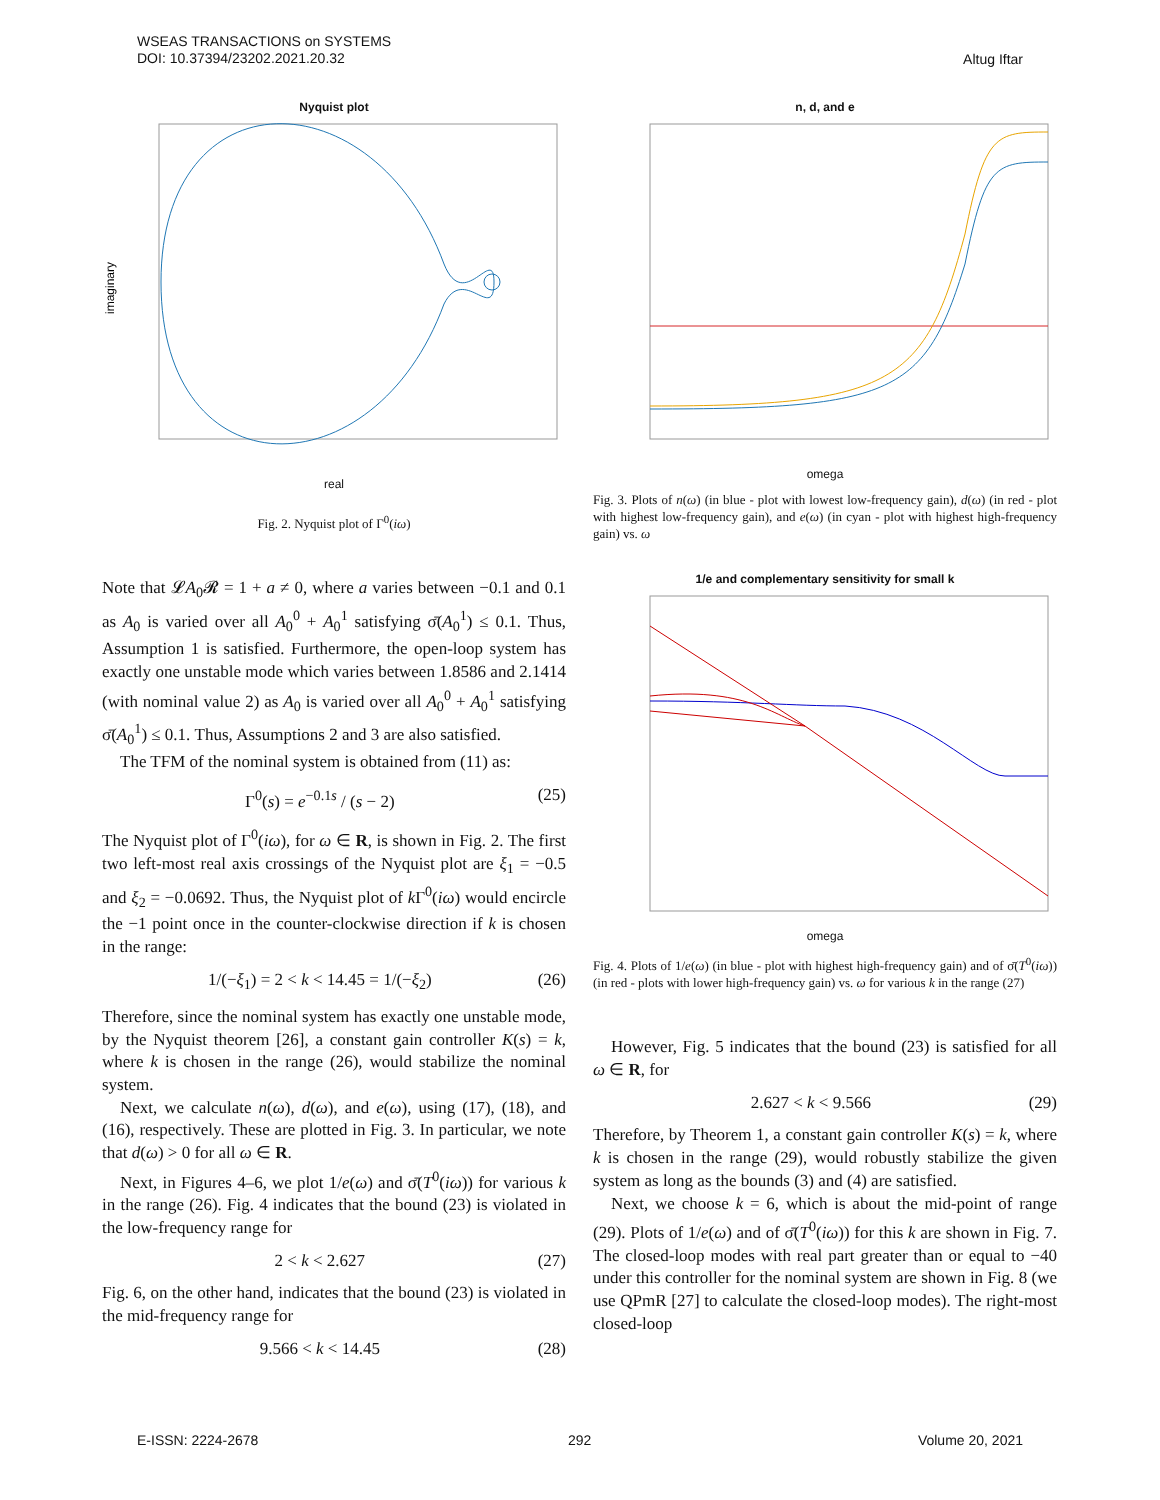WSEAS TRANSACTIONS on SYSTEMS
DOI: 10.37394/23202.2021.20.32
Altug Iftar
Nyquist plot
imaginary
real
Fig. 2. Nyquist plot of Γ<sup>0</sup>(iω)
Note that 𝓛A<sub>0</sub>𝓡 = 1 + a ≠ 0, where a varies between −0.1 and 0.1 as A<sub>0</sub> is varied over all A<sub>0</sub><sup>0</sup> + A<sub>0</sub><sup>1</sup> satisfying σ̄(A<sub>0</sub><sup>1</sup>) ≤ 0.1. Thus, Assumption 1 is satisfied. Furthermore, the open-loop system has exactly one unstable mode which varies between 1.8586 and 2.1414 (with nominal value 2) as A<sub>0</sub> is varied over all A<sub>0</sub><sup>0</sup> + A<sub>0</sub><sup>1</sup> satisfying σ̄(A<sub>0</sub><sup>1</sup>) ≤ 0.1. Thus, Assumptions 2 and 3 are also satisfied.
The TFM of the nominal system is obtained from (11) as:
Γ<sup>0</sup>(s) = e<sup>−0.1s</sup> / (s − 2) (25)
The Nyquist plot of Γ<sup>0</sup>(iω), for ω ∈ R, is shown in Fig. 2. The first two left-most real axis crossings of the Nyquist plot are ξ<sub>1</sub> = −0.5 and ξ<sub>2</sub> = −0.0692. Thus, the Nyquist plot of k Γ<sup>0</sup>(iω) would encircle the −1 point once in the counter-clockwise direction if k is chosen in the range:
1/(−ξ<sub>1</sub>) = 2 < k < 14.45 = 1/(−ξ<sub>2</sub>) (26)
Therefore, since the nominal system has exactly one unstable mode, by the Nyquist theorem [26], a constant gain controller K(s) = k, where k is chosen in the range (26), would stabilize the nominal system.
Next, we calculate n(ω), d(ω), and e(ω), using (17), (18), and (16), respectively. These are plotted in Fig. 3. In particular, we note that d(ω) > 0 for all ω ∈ R.
Next, in Figures 4–6, we plot 1/e(ω) and σ̄(T<sup>0</sup>(iω)) for various k in the range (26). Fig. 4 indicates that the bound (23) is violated in the low-frequency range for
2 < k < 2.627 (27)
Fig. 6, on the other hand, indicates that the bound (23) is violated in the mid-frequency range for
9.566 < k < 14.45 (28)
n, d, and e
omega
Fig. 3. Plots of n(ω) (in blue - plot with lowest low-frequency gain), d(ω) (in red - plot with highest low-frequency gain), and e(ω) (in cyan - plot with highest high-frequency gain) vs. ω
1/e and complementary sensitivity for small k
omega
Fig. 4. Plots of 1/e(ω) (in blue - plot with highest high-frequency gain) and of σ̄(T<sup>0</sup>(iω)) (in red - plots with lower high-frequency gain) vs. ω for various k in the range (27)
However, Fig. 5 indicates that the bound (23) is satisfied for all ω ∈ R, for
2.627 < k < 9.566 (29)
Therefore, by Theorem 1, a constant gain controller K(s) = k, where k is chosen in the range (29), would robustly stabilize the given system as long as the bounds (3) and (4) are satisfied.
Next, we choose k = 6, which is about the mid-point of range (29). Plots of 1/e(ω) and of σ̄(T<sup>0</sup>(iω)) for this k are shown in Fig. 7. The closed-loop modes with real part greater than or equal to −40 under this controller for the nominal system are shown in Fig. 8 (we use QPmR [27] to calculate the closed-loop modes). The right-most closed-loop
E-ISSN: 2224-2678 292 Volume 20, 2021